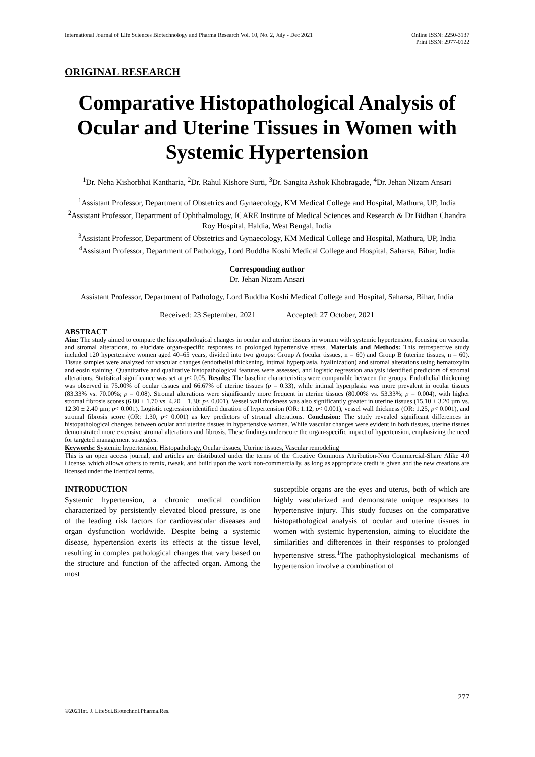International Journal of Life Sciences Biotechnology and Pharma Research Vol. 10, No. 2, July - Dec 2021
Online ISSN: 2250-3137
Print ISSN: 2977-0122
ORIGINAL RESEARCH
Comparative Histopathological Analysis of Ocular and Uterine Tissues in Women with Systemic Hypertension
<sup>1</sup> Dr. Neha Kishorbhai Kantharia, <sup>2</sup>Dr. Rahul Kishore Surti, <sup>3</sup>Dr. Sangita Ashok Khobragade, <sup>4</sup>Dr. Jehan Nizam Ansari
<sup>1</sup> Assistant Professor, Department of Obstetrics and Gynaecology, KM Medical College and Hospital, Mathura, UP, India
<sup>2</sup> Assistant Professor, Department of Ophthalmology, ICARE Institute of Medical Sciences and Research & Dr Bidhan Chandra Roy Hospital, Haldia, West Bengal, India
<sup>3</sup> Assistant Professor, Department of Obstetrics and Gynaecology, KM Medical College and Hospital, Mathura, UP, India
<sup>4</sup> Assistant Professor, Department of Pathology, Lord Buddha Koshi Medical College and Hospital, Saharsa, Bihar, India
Corresponding author
Dr. Jehan Nizam Ansari
Assistant Professor, Department of Pathology, Lord Buddha Koshi Medical College and Hospital, Saharsa, Bihar, India
Received: 23 September, 2021 Accepted: 27 October, 2021
ABSTRACT
Aim: The study aimed to compare the histopathological changes in ocular and uterine tissues in women with systemic hypertension, focusing on vascular and stromal alterations, to elucidate organ-specific responses to prolonged hypertensive stress. Materials and Methods: This retrospective study included 120 hypertensive women aged 40–65 years, divided into two groups: Group A (ocular tissues, n = 60) and Group B (uterine tissues, n = 60). Tissue samples were analyzed for vascular changes (endothelial thickening, intimal hyperplasia, hyalinization) and stromal alterations using hematoxylin and eosin staining. Quantitative and qualitative histopathological features were assessed, and logistic regression analysis identified predictors of stromal alterations. Statistical significance was set at p< 0.05. Results: The baseline characteristics were comparable between the groups. Endothelial thickening was observed in 75.00% of ocular tissues and 66.67% of uterine tissues (p = 0.33), while intimal hyperplasia was more prevalent in ocular tissues (83.33% vs. 70.00%; p = 0.08). Stromal alterations were significantly more frequent in uterine tissues (80.00% vs. 53.33%; p = 0.004), with higher stromal fibrosis scores (6.80 ± 1.70 vs. 4.20 ± 1.30; p< 0.001). Vessel wall thickness was also significantly greater in uterine tissues (15.10 ± 3.20 µm vs. 12.30 ± 2.40 µm; p< 0.001). Logistic regression identified duration of hypertension (OR: 1.12, p< 0.001), vessel wall thickness (OR: 1.25, p< 0.001), and stromal fibrosis score (OR: 1.30, p< 0.001) as key predictors of stromal alterations. Conclusion: The study revealed significant differences in histopathological changes between ocular and uterine tissues in hypertensive women. While vascular changes were evident in both tissues, uterine tissues demonstrated more extensive stromal alterations and fibrosis. These findings underscore the organ-specific impact of hypertension, emphasizing the need for targeted management strategies.
Keywords: Systemic hypertension, Histopathology, Ocular tissues, Uterine tissues, Vascular remodeling
This is an open access journal, and articles are distributed under the terms of the Creative Commons Attribution-Non Commercial-Share Alike 4.0 License, which allows others to remix, tweak, and build upon the work non-commercially, as long as appropriate credit is given and the new creations are licensed under the identical terms.
INTRODUCTION
Systemic hypertension, a chronic medical condition characterized by persistently elevated blood pressure, is one of the leading risk factors for cardiovascular diseases and organ dysfunction worldwide. Despite being a systemic disease, hypertension exerts its effects at the tissue level, resulting in complex pathological changes that vary based on the structure and function of the affected organ. Among the most
susceptible organs are the eyes and uterus, both of which are highly vascularized and demonstrate unique responses to hypertensive injury. This study focuses on the comparative histopathological analysis of ocular and uterine tissues in women with systemic hypertension, aiming to elucidate the similarities and differences in their responses to prolonged hypertensive stress.<sup>1</sup>The pathophysiological mechanisms of hypertension involve a combination of
277
©2021Int. J. LifeSci.Biotechnol.Pharma.Res.